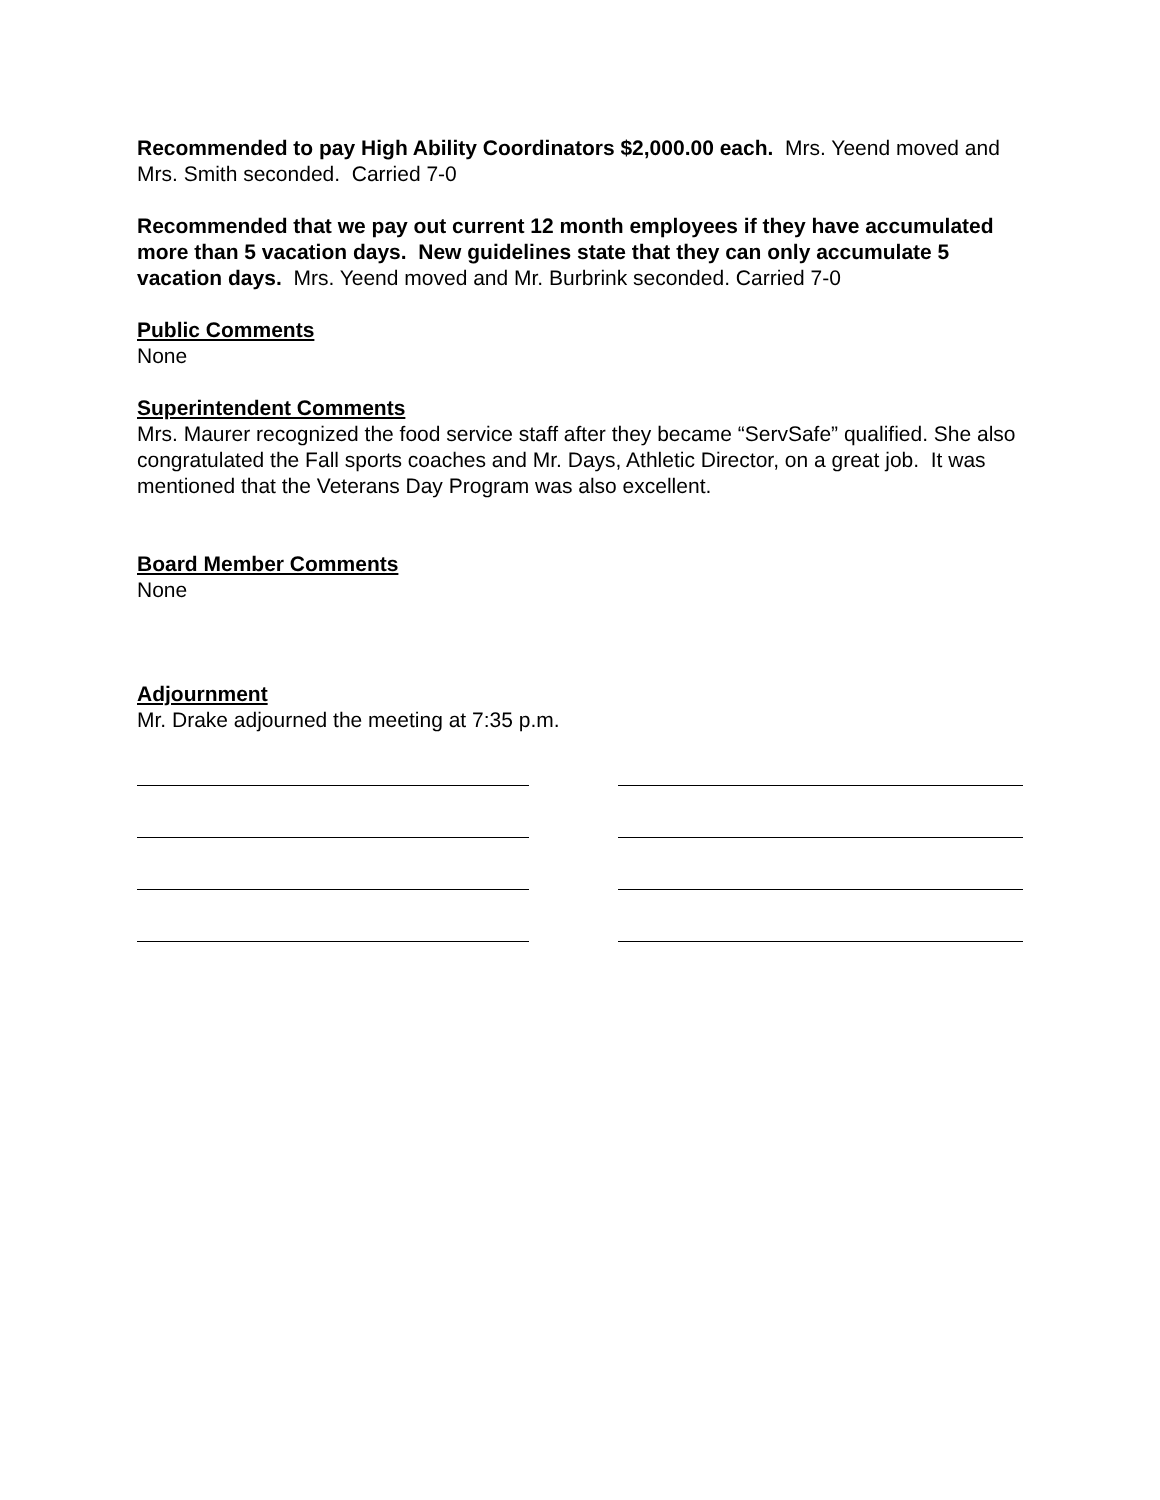Recommended to pay High Ability Coordinators $2,000.00 each. Mrs. Yeend moved and Mrs. Smith seconded. Carried 7-0
Recommended that we pay out current 12 month employees if they have accumulated more than 5 vacation days. New guidelines state that they can only accumulate 5 vacation days. Mrs. Yeend moved and Mr. Burbrink seconded. Carried 7-0
Public Comments
None
Superintendent Comments
Mrs. Maurer recognized the food service staff after they became “ServSafe” qualified. She also congratulated the Fall sports coaches and Mr. Days, Athletic Director, on a great job. It was mentioned that the Veterans Day Program was also excellent.
Board Member Comments
None
Adjournment
Mr. Drake adjourned the meeting at 7:35 p.m.